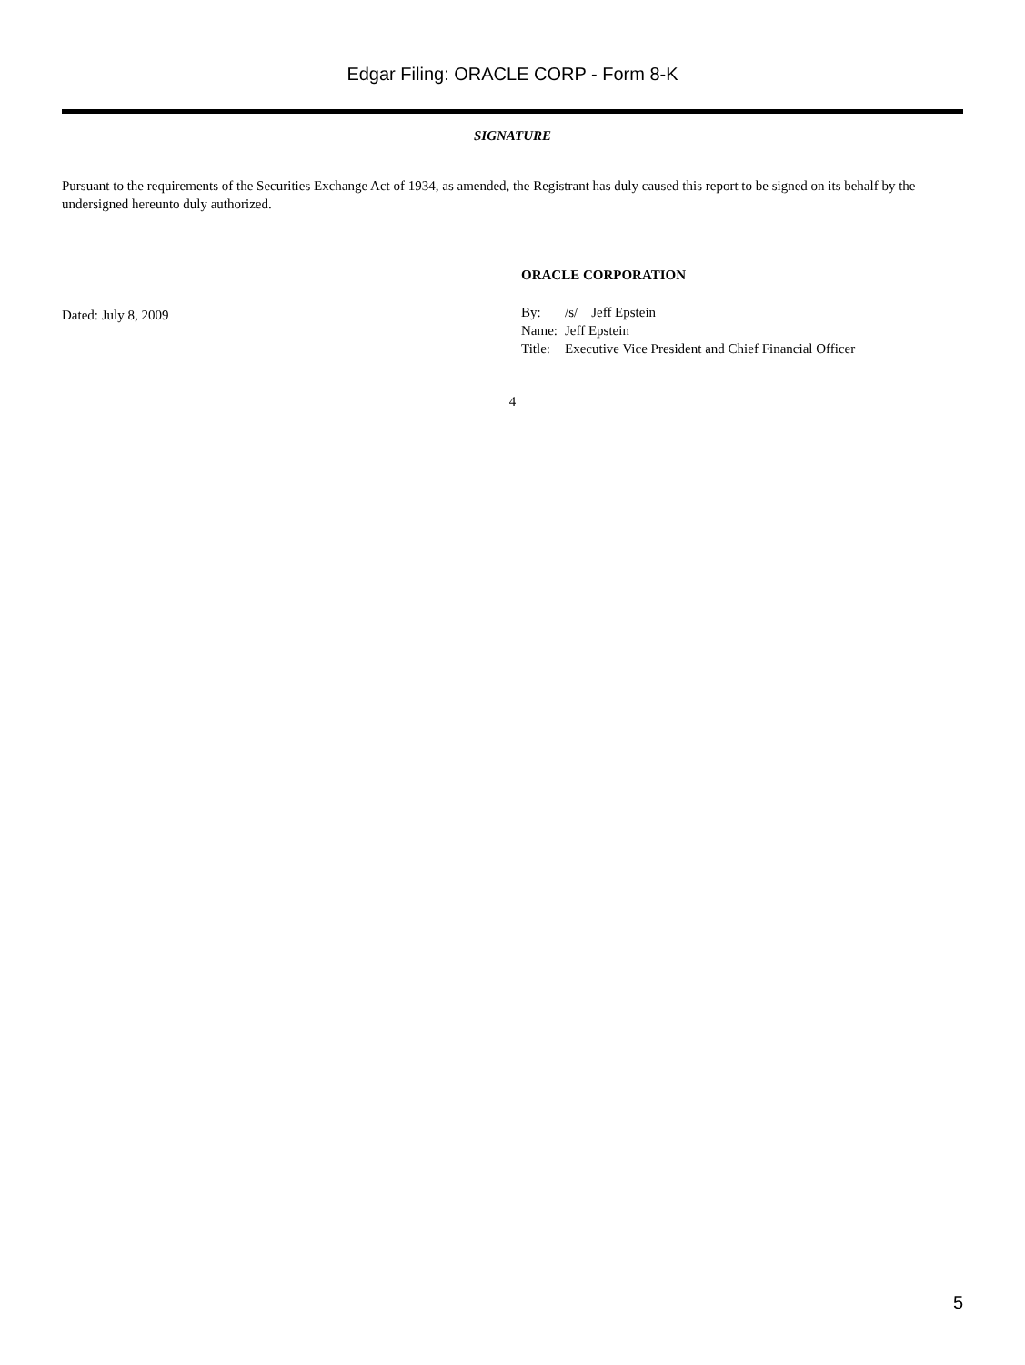Edgar Filing: ORACLE CORP - Form 8-K
SIGNATURE
Pursuant to the requirements of the Securities Exchange Act of 1934, as amended, the Registrant has duly caused this report to be signed on its behalf by the undersigned hereunto duly authorized.
Dated: July 8, 2009
ORACLE CORPORATION
| By: | /s/ Jeff Epstein |
| Name: | Jeff Epstein |
| Title: | Executive Vice President and Chief Financial Officer |
4
5